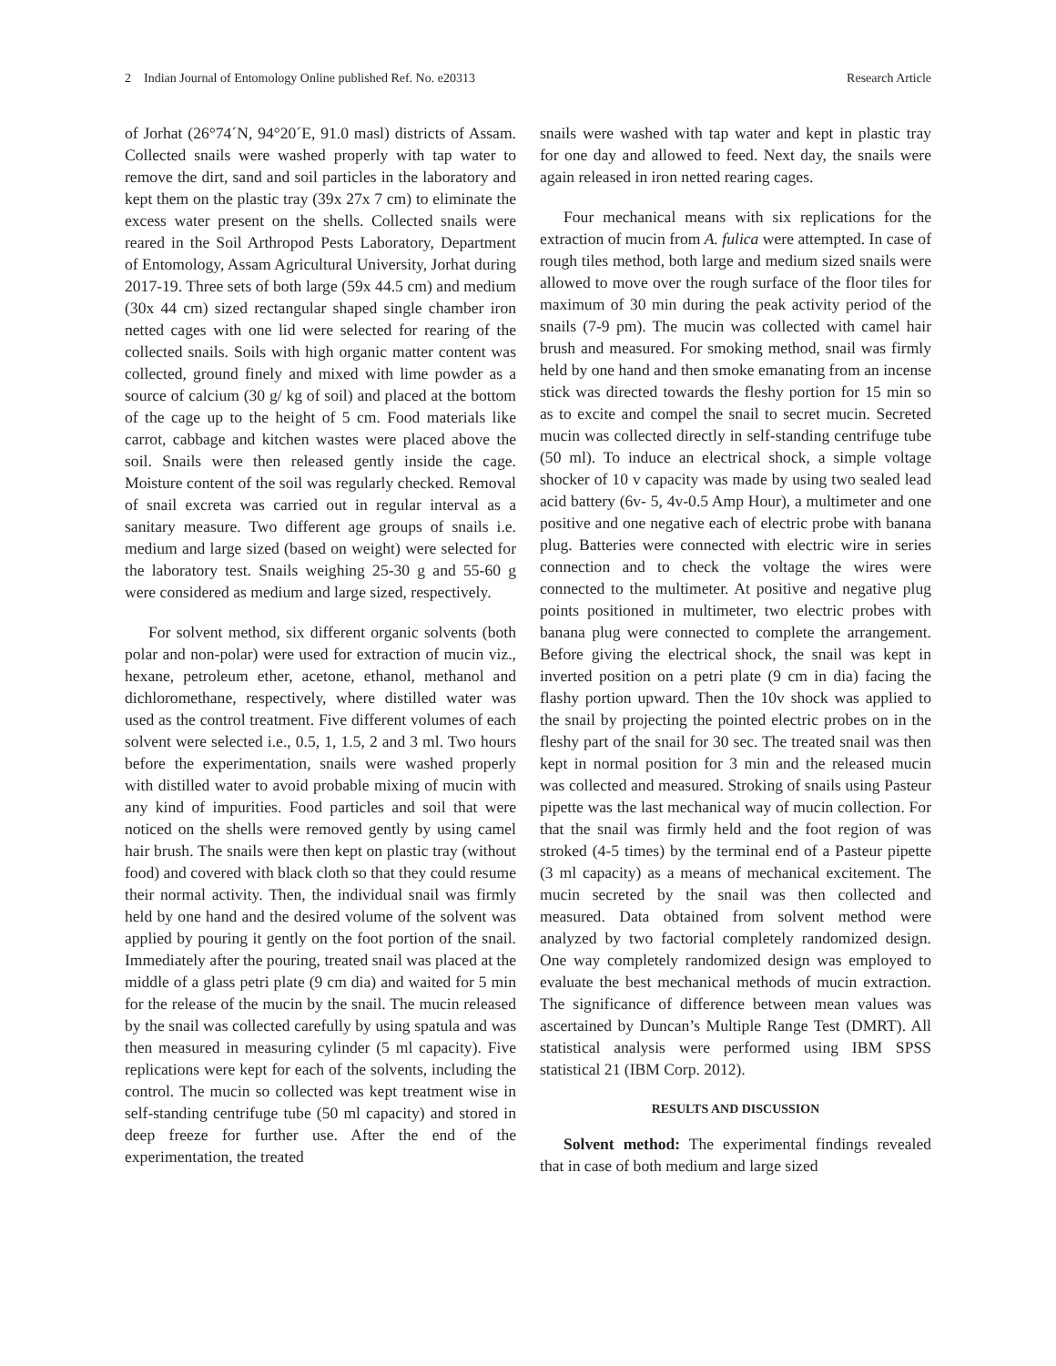2 Indian Journal of Entomology Online published Ref. No. e20313 Research Article
of Jorhat (26°74´N, 94°20´E, 91.0 masl) districts of Assam. Collected snails were washed properly with tap water to remove the dirt, sand and soil particles in the laboratory and kept them on the plastic tray (39x 27x 7 cm) to eliminate the excess water present on the shells. Collected snails were reared in the Soil Arthropod Pests Laboratory, Department of Entomology, Assam Agricultural University, Jorhat during 2017-19. Three sets of both large (59x 44.5 cm) and medium (30x 44 cm) sized rectangular shaped single chamber iron netted cages with one lid were selected for rearing of the collected snails. Soils with high organic matter content was collected, ground finely and mixed with lime powder as a source of calcium (30 g/ kg of soil) and placed at the bottom of the cage up to the height of 5 cm. Food materials like carrot, cabbage and kitchen wastes were placed above the soil. Snails were then released gently inside the cage. Moisture content of the soil was regularly checked. Removal of snail excreta was carried out in regular interval as a sanitary measure. Two different age groups of snails i.e. medium and large sized (based on weight) were selected for the laboratory test. Snails weighing 25-30 g and 55-60 g were considered as medium and large sized, respectively.
For solvent method, six different organic solvents (both polar and non-polar) were used for extraction of mucin viz., hexane, petroleum ether, acetone, ethanol, methanol and dichloromethane, respectively, where distilled water was used as the control treatment. Five different volumes of each solvent were selected i.e., 0.5, 1, 1.5, 2 and 3 ml. Two hours before the experimentation, snails were washed properly with distilled water to avoid probable mixing of mucin with any kind of impurities. Food particles and soil that were noticed on the shells were removed gently by using camel hair brush. The snails were then kept on plastic tray (without food) and covered with black cloth so that they could resume their normal activity. Then, the individual snail was firmly held by one hand and the desired volume of the solvent was applied by pouring it gently on the foot portion of the snail. Immediately after the pouring, treated snail was placed at the middle of a glass petri plate (9 cm dia) and waited for 5 min for the release of the mucin by the snail. The mucin released by the snail was collected carefully by using spatula and was then measured in measuring cylinder (5 ml capacity). Five replications were kept for each of the solvents, including the control. The mucin so collected was kept treatment wise in self-standing centrifuge tube (50 ml capacity) and stored in deep freeze for further use. After the end of the experimentation, the treated
snails were washed with tap water and kept in plastic tray for one day and allowed to feed. Next day, the snails were again released in iron netted rearing cages.
Four mechanical means with six replications for the extraction of mucin from A. fulica were attempted. In case of rough tiles method, both large and medium sized snails were allowed to move over the rough surface of the floor tiles for maximum of 30 min during the peak activity period of the snails (7-9 pm). The mucin was collected with camel hair brush and measured. For smoking method, snail was firmly held by one hand and then smoke emanating from an incense stick was directed towards the fleshy portion for 15 min so as to excite and compel the snail to secret mucin. Secreted mucin was collected directly in self-standing centrifuge tube (50 ml). To induce an electrical shock, a simple voltage shocker of 10 v capacity was made by using two sealed lead acid battery (6v- 5, 4v-0.5 Amp Hour), a multimeter and one positive and one negative each of electric probe with banana plug. Batteries were connected with electric wire in series connection and to check the voltage the wires were connected to the multimeter. At positive and negative plug points positioned in multimeter, two electric probes with banana plug were connected to complete the arrangement. Before giving the electrical shock, the snail was kept in inverted position on a petri plate (9 cm in dia) facing the flashy portion upward. Then the 10v shock was applied to the snail by projecting the pointed electric probes on in the fleshy part of the snail for 30 sec. The treated snail was then kept in normal position for 3 min and the released mucin was collected and measured. Stroking of snails using Pasteur pipette was the last mechanical way of mucin collection. For that the snail was firmly held and the foot region of was stroked (4-5 times) by the terminal end of a Pasteur pipette (3 ml capacity) as a means of mechanical excitement. The mucin secreted by the snail was then collected and measured. Data obtained from solvent method were analyzed by two factorial completely randomized design. One way completely randomized design was employed to evaluate the best mechanical methods of mucin extraction. The significance of difference between mean values was ascertained by Duncan’s Multiple Range Test (DMRT). All statistical analysis were performed using IBM SPSS statistical 21 (IBM Corp. 2012).
RESULTS AND DISCUSSION
Solvent method: The experimental findings revealed that in case of both medium and large sized